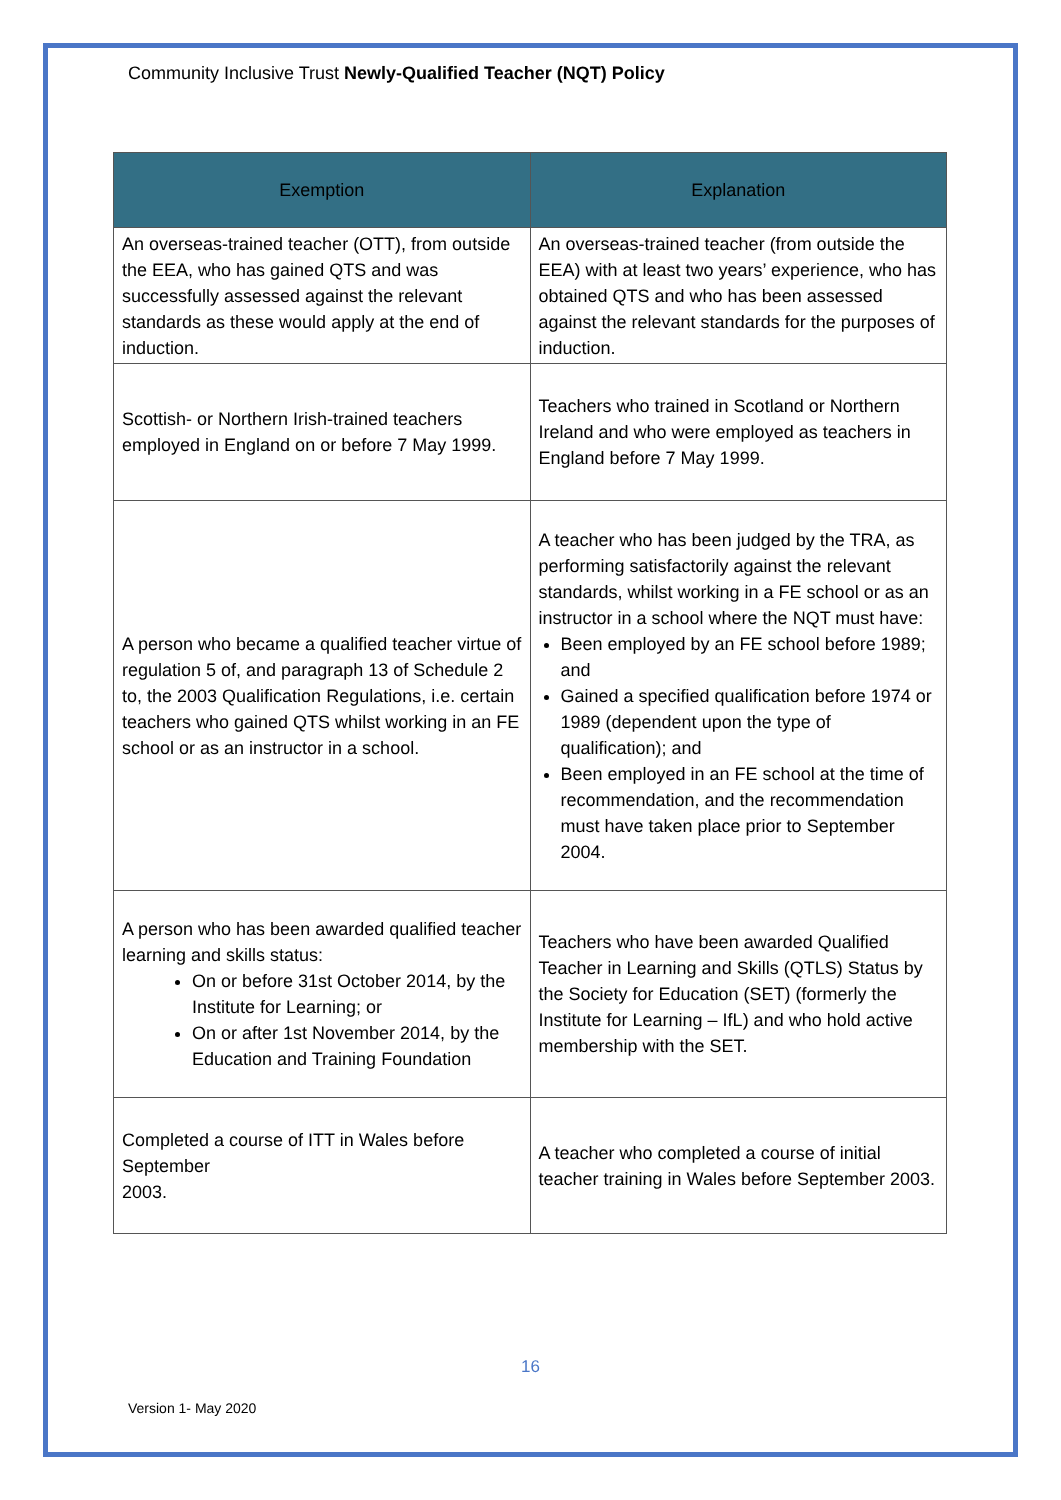Community Inclusive Trust Newly-Qualified Teacher (NQT) Policy
| Exemption | Explanation |
| --- | --- |
| An overseas-trained teacher (OTT), from outside the EEA, who has gained QTS and was successfully assessed against the relevant standards as these would apply at the end of induction. | An overseas-trained teacher (from outside the EEA) with at least two years’ experience, who has obtained QTS and who has been assessed against the relevant standards for the purposes of induction. |
| Scottish- or Northern Irish-trained teachers employed in England on or before 7 May 1999. | Teachers who trained in Scotland or Northern Ireland and who were employed as teachers in England before 7 May 1999. |
| A person who became a qualified teacher virtue of regulation 5 of, and paragraph 13 of Schedule 2 to, the 2003 Qualification Regulations, i.e. certain teachers who gained QTS whilst working in an FE school or as an instructor in a school. | A teacher who has been judged by the TRA, as performing satisfactorily against the relevant standards, whilst working in a FE school or as an instructor in a school where the NQT must have: Been employed by an FE school before 1989; and Gained a specified qualification before 1974 or 1989 (dependent upon the type of qualification); and Been employed in an FE school at the time of recommendation, and the recommendation must have taken place prior to September 2004. |
| A person who has been awarded qualified teacher learning and skills status: On or before 31st October 2014, by the Institute for Learning; or On or after 1st November 2014, by the Education and Training Foundation | Teachers who have been awarded Qualified Teacher in Learning and Skills (QTLS) Status by the Society for Education (SET) (formerly the Institute for Learning – IfL) and who hold active membership with the SET. |
| Completed a course of ITT in Wales before September 2003. | A teacher who completed a course of initial teacher training in Wales before September 2003. |
16
Version 1- May 2020